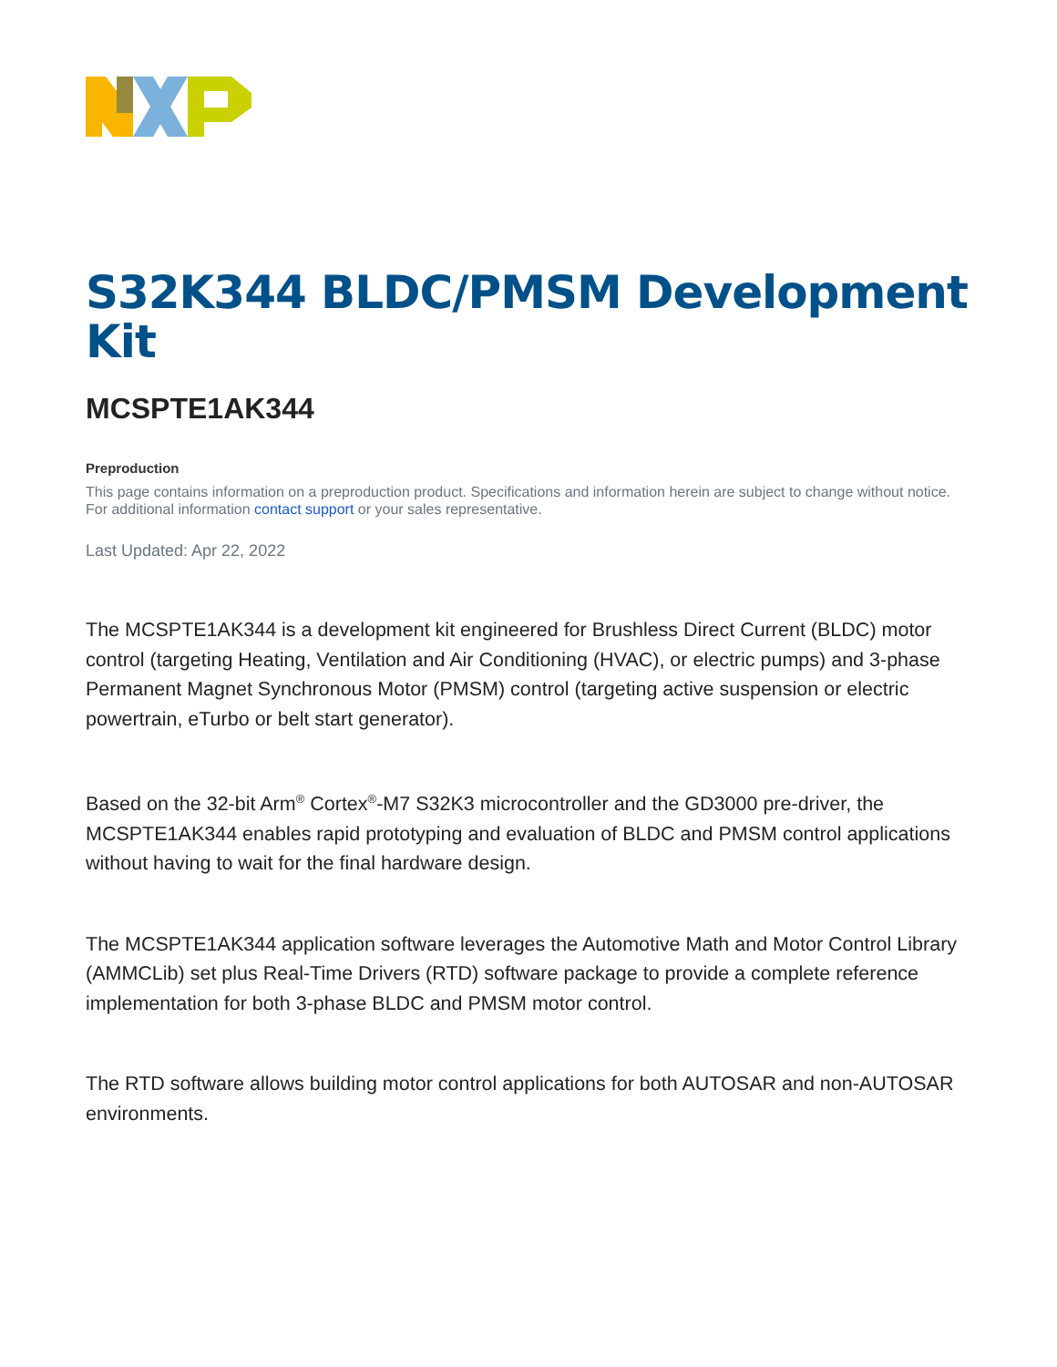S32K344 BLDC/PMSM Development Kit
MCSPTE1AK344
Preproduction
This page contains information on a preproduction product. Specifications and information herein are subject to change without notice. For additional information contact support or your sales representative.
Last Updated: Apr 22, 2022
The MCSPTE1AK344 is a development kit engineered for Brushless Direct Current (BLDC) motor control (targeting Heating, Ventilation and Air Conditioning (HVAC), or electric pumps) and 3-phase Permanent Magnet Synchronous Motor (PMSM) control (targeting active suspension or electric powertrain, eTurbo or belt start generator).
Based on the 32-bit Arm<sup>®</sup> Cortex<sup>®</sup>-M7 S32K3 microcontroller and the GD3000 pre-driver, the MCSPTE1AK344 enables rapid prototyping and evaluation of BLDC and PMSM control applications without having to wait for the final hardware design.
The MCSPTE1AK344 application software leverages the Automotive Math and Motor Control Library (AMMCLib) set plus Real-Time Drivers (RTD) software package to provide a complete reference implementation for both 3-phase BLDC and PMSM motor control.
The RTD software allows building motor control applications for both AUTOSAR and non-AUTOSAR environments.